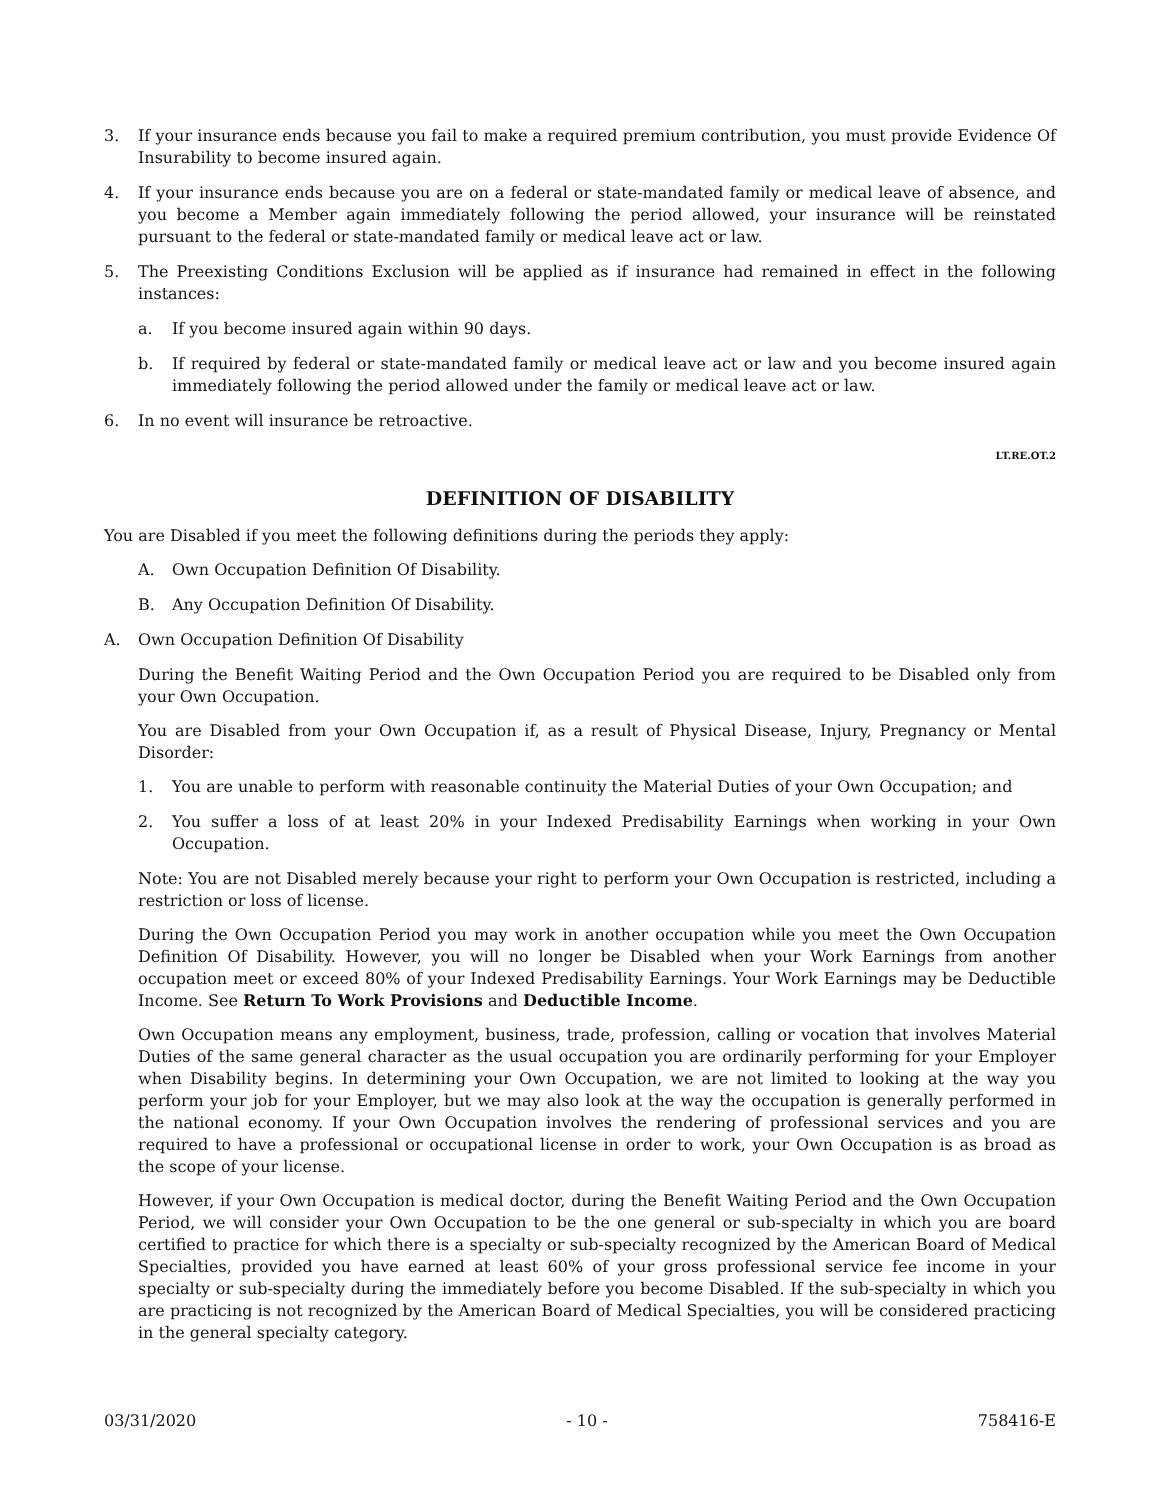3. If your insurance ends because you fail to make a required premium contribution, you must provide Evidence Of Insurability to become insured again.
4. If your insurance ends because you are on a federal or state-mandated family or medical leave of absence, and you become a Member again immediately following the period allowed, your insurance will be reinstated pursuant to the federal or state-mandated family or medical leave act or law.
5. The Preexisting Conditions Exclusion will be applied as if insurance had remained in effect in the following instances:
a. If you become insured again within 90 days.
b. If required by federal or state-mandated family or medical leave act or law and you become insured again immediately following the period allowed under the family or medical leave act or law.
6. In no event will insurance be retroactive.
LT.RE.OT.2
DEFINITION OF DISABILITY
You are Disabled if you meet the following definitions during the periods they apply:
A. Own Occupation Definition Of Disability.
B. Any Occupation Definition Of Disability.
A. Own Occupation Definition Of Disability
During the Benefit Waiting Period and the Own Occupation Period you are required to be Disabled only from your Own Occupation.
You are Disabled from your Own Occupation if, as a result of Physical Disease, Injury, Pregnancy or Mental Disorder:
1. You are unable to perform with reasonable continuity the Material Duties of your Own Occupation; and
2. You suffer a loss of at least 20% in your Indexed Predisability Earnings when working in your Own Occupation.
Note: You are not Disabled merely because your right to perform your Own Occupation is restricted, including a restriction or loss of license.
During the Own Occupation Period you may work in another occupation while you meet the Own Occupation Definition Of Disability. However, you will no longer be Disabled when your Work Earnings from another occupation meet or exceed 80% of your Indexed Predisability Earnings. Your Work Earnings may be Deductible Income. See Return To Work Provisions and Deductible Income.
Own Occupation means any employment, business, trade, profession, calling or vocation that involves Material Duties of the same general character as the usual occupation you are ordinarily performing for your Employer when Disability begins. In determining your Own Occupation, we are not limited to looking at the way you perform your job for your Employer, but we may also look at the way the occupation is generally performed in the national economy. If your Own Occupation involves the rendering of professional services and you are required to have a professional or occupational license in order to work, your Own Occupation is as broad as the scope of your license.
However, if your Own Occupation is medical doctor, during the Benefit Waiting Period and the Own Occupation Period, we will consider your Own Occupation to be the one general or sub-specialty in which you are board certified to practice for which there is a specialty or sub-specialty recognized by the American Board of Medical Specialties, provided you have earned at least 60% of your gross professional service fee income in your specialty or sub-specialty during the immediately before you become Disabled. If the sub-specialty in which you are practicing is not recognized by the American Board of Medical Specialties, you will be considered practicing in the general specialty category.
03/31/2020 - 10 - 758416-E